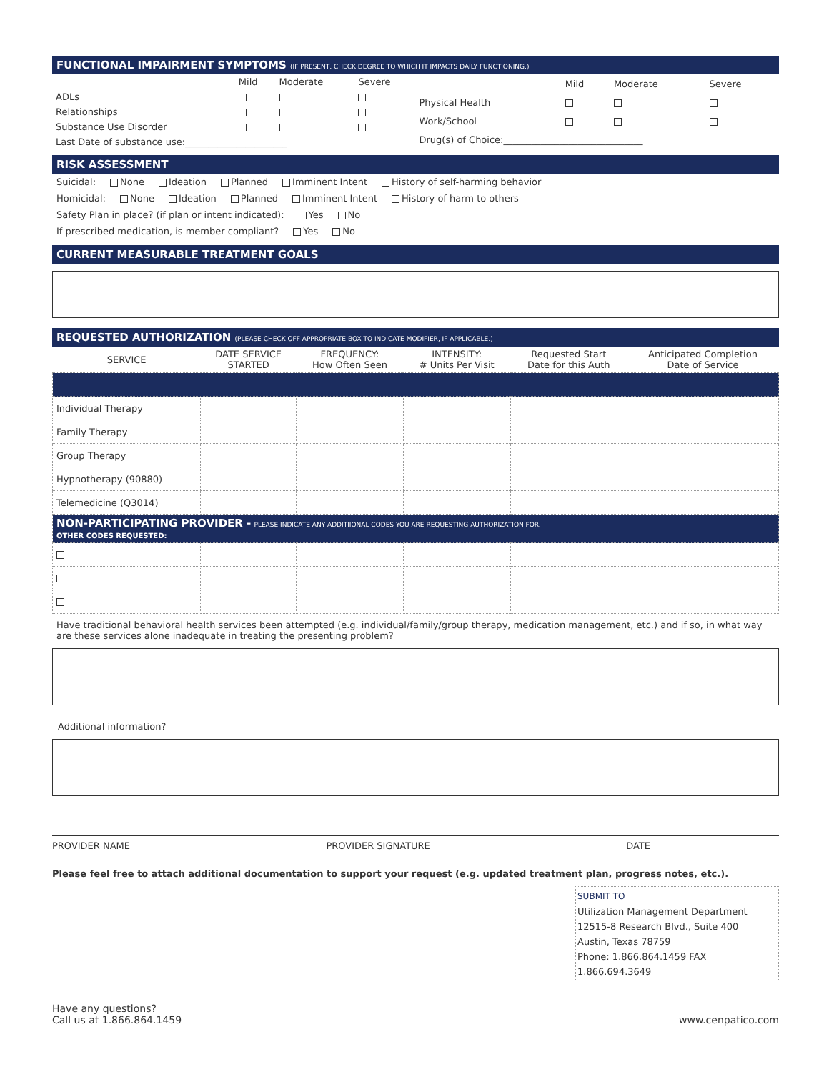FUNCTIONAL IMPAIRMENT SYMPTOMS (IF PRESENT, CHECK DEGREE TO WHICH IT IMPACTS DAILY FUNCTIONING.)
| | Mild | Moderate | Severe |
| ADLs | | | |
| Relationships | | | |
| Substance Use Disorder | | | |
| Last Date of substance use:______________________ | | | |
| | Mild | Moderate | Severe |
| Physical Health | | | |
| Work/School | | | |
| Drug(s) of Choice:______________________________ | | | |
RISK ASSESSMENT
Suicidal: None Ideation Planned Imminent Intent History of self-harming behavior
Homicidal: None Ideation Planned Imminent Intent History of harm to others
Safety Plan in place? (if plan or intent indicated): Yes No
If prescribed medication, is member compliant? Yes No
CURRENT MEASURABLE TREATMENT GOALS
REQUESTED AUTHORIZATION (PLEASE CHECK OFF APPROPRIATE BOX TO INDICATE MODIFIER, IF APPLICABLE.)
| SERVICE | DATE SERVICE STARTED | FREQUENCY: How Often Seen | INTENSITY: # Units Per Visit | Requested Start Date for this Auth | Anticipated Completion Date of Service |
| --- | --- | --- | --- | --- | --- |
| Individual Therapy | | | | | |
| Family Therapy | | | | | |
| Group Therapy | | | | | |
| Hypnotherapy (90880) | | | | | |
| Telemedicine (Q3014) | | | | | |
| NON-PARTICIPATING PROVIDER - PLEASE INDICATE ANY ADDITIIONAL CODES YOU ARE REQUESTING AUTHORIZATION FOR. OTHER CODES REQUESTED: | | | | | |
Have traditional behavioral health services been attempted (e.g. individual/family/group therapy, medication management, etc.) and if so, in what way are these services alone inadequate in treating the presenting problem?
Additional information?
PROVIDER NAME PROVIDER SIGNATURE DATE
Please feel free to attach additional documentation to support your request (e.g. updated treatment plan, progress notes, etc.).
SUBMIT TO
Utilization Management Department
12515-8 Research Blvd., Suite 400
Austin, Texas 78759
Phone: 1.866.864.1459 FAX 1.866.694.3649
Have any questions?
Call us at 1.866.864.1459 www.cenpatico.com